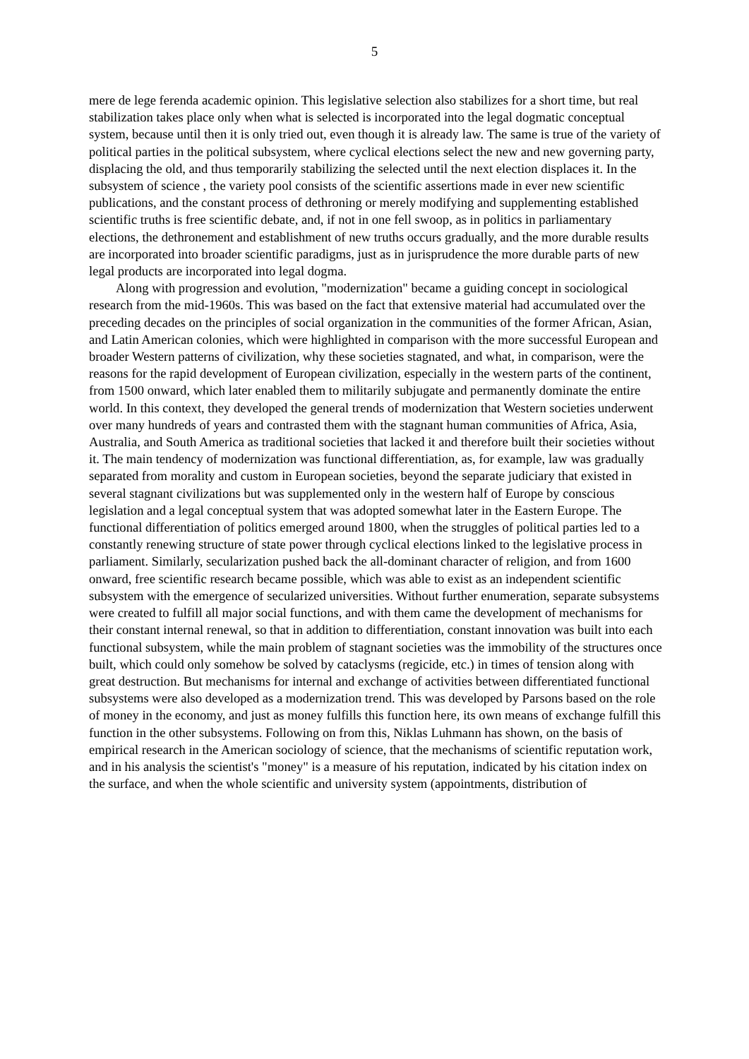5
mere de lege ferenda academic opinion. This legislative selection also stabilizes for a short time, but real stabilization takes place only when what is selected is incorporated into the legal dogmatic conceptual system, because until then it is only tried out, even though it is already law. The same is true of the variety of political parties in the political subsystem, where cyclical elections select the new and new governing party, displacing the old, and thus temporarily stabilizing the selected until the next election displaces it. In the subsystem of science , the variety pool consists of the scientific assertions made in ever new scientific publications, and the constant process of dethroning or merely modifying and supplementing established scientific truths is free scientific debate, and, if not in one fell swoop, as in politics in parliamentary elections, the dethronement and establishment of new truths occurs gradually, and the more durable results are incorporated into broader scientific paradigms, just as in jurisprudence the more durable parts of new legal products are incorporated into legal dogma.
Along with progression and evolution, "modernization" became a guiding concept in sociological research from the mid-1960s. This was based on the fact that extensive material had accumulated over the preceding decades on the principles of social organization in the communities of the former African, Asian, and Latin American colonies, which were highlighted in comparison with the more successful European and broader Western patterns of civilization, why these societies stagnated, and what, in comparison, were the reasons for the rapid development of European civilization, especially in the western parts of the continent, from 1500 onward, which later enabled them to militarily subjugate and permanently dominate the entire world. In this context, they developed the general trends of modernization that Western societies underwent over many hundreds of years and contrasted them with the stagnant human communities of Africa, Asia, Australia, and South America as traditional societies that lacked it and therefore built their societies without it. The main tendency of modernization was functional differentiation, as, for example, law was gradually separated from morality and custom in European societies, beyond the separate judiciary that existed in several stagnant civilizations but was supplemented only in the western half of Europe by conscious legislation and a legal conceptual system that was adopted somewhat later in the Eastern Europe. The functional differentiation of politics emerged around 1800, when the struggles of political parties led to a constantly renewing structure of state power through cyclical elections linked to the legislative process in parliament. Similarly, secularization pushed back the all-dominant character of religion, and from 1600 onward, free scientific research became possible, which was able to exist as an independent scientific subsystem with the emergence of secularized universities. Without further enumeration, separate subsystems were created to fulfill all major social functions, and with them came the development of mechanisms for their constant internal renewal, so that in addition to differentiation, constant innovation was built into each functional subsystem, while the main problem of stagnant societies was the immobility of the structures once built, which could only somehow be solved by cataclysms (regicide, etc.) in times of tension along with great destruction. But mechanisms for internal and exchange of activities between differentiated functional subsystems were also developed as a modernization trend. This was developed by Parsons based on the role of money in the economy, and just as money fulfills this function here, its own means of exchange fulfill this function in the other subsystems. Following on from this, Niklas Luhmann has shown, on the basis of empirical research in the American sociology of science, that the mechanisms of scientific reputation work, and in his analysis the scientist's "money" is a measure of his reputation, indicated by his citation index on the surface, and when the whole scientific and university system (appointments, distribution of